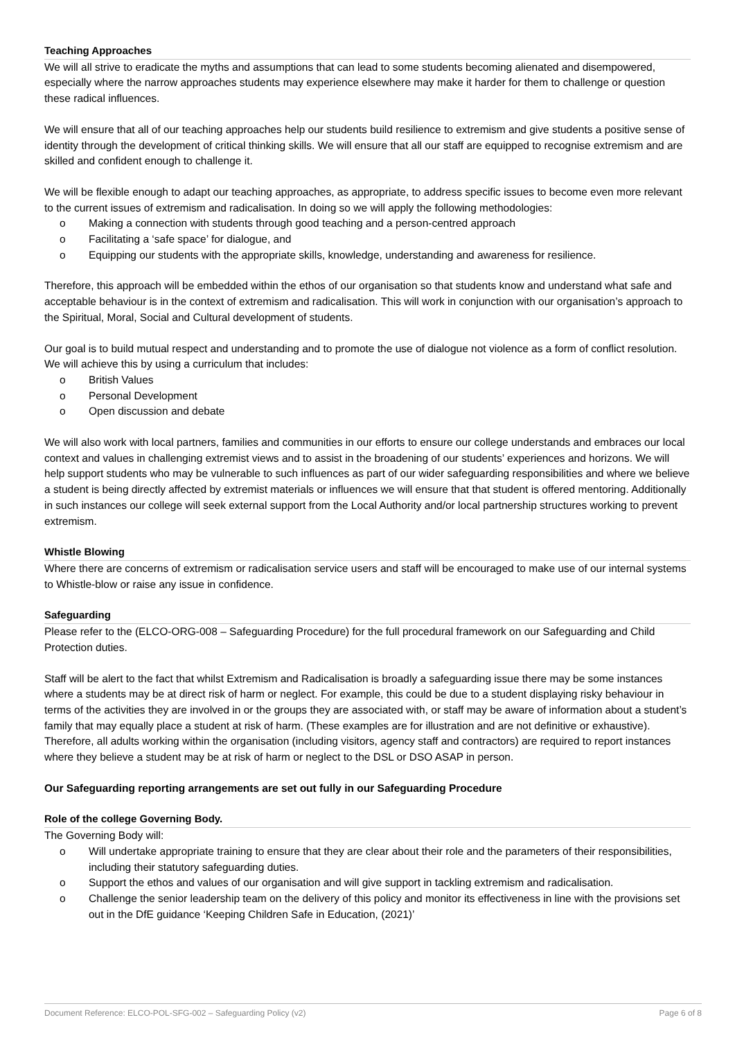Teaching Approaches
We will all strive to eradicate the myths and assumptions that can lead to some students becoming alienated and disempowered, especially where the narrow approaches students may experience elsewhere may make it harder for them to challenge or question these radical influences.
We will ensure that all of our teaching approaches help our students build resilience to extremism and give students a positive sense of identity through the development of critical thinking skills. We will ensure that all our staff are equipped to recognise extremism and are skilled and confident enough to challenge it.
We will be flexible enough to adapt our teaching approaches, as appropriate, to address specific issues to become even more relevant to the current issues of extremism and radicalisation. In doing so we will apply the following methodologies:
o Making a connection with students through good teaching and a person-centred approach
o Facilitating a ‘safe space’ for dialogue, and
o Equipping our students with the appropriate skills, knowledge, understanding and awareness for resilience.
Therefore, this approach will be embedded within the ethos of our organisation so that students know and understand what safe and acceptable behaviour is in the context of extremism and radicalisation. This will work in conjunction with our organisation’s approach to the Spiritual, Moral, Social and Cultural development of students.
Our goal is to build mutual respect and understanding and to promote the use of dialogue not violence as a form of conflict resolution. We will achieve this by using a curriculum that includes:
o British Values
o Personal Development
o Open discussion and debate
We will also work with local partners, families and communities in our efforts to ensure our college understands and embraces our local context and values in challenging extremist views and to assist in the broadening of our students’ experiences and horizons. We will help support students who may be vulnerable to such influences as part of our wider safeguarding responsibilities and where we believe a student is being directly affected by extremist materials or influences we will ensure that that student is offered mentoring. Additionally in such instances our college will seek external support from the Local Authority and/or local partnership structures working to prevent extremism.
Whistle Blowing
Where there are concerns of extremism or radicalisation service users and staff will be encouraged to make use of our internal systems to Whistle-blow or raise any issue in confidence.
Safeguarding
Please refer to the (ELCO-ORG-008 – Safeguarding Procedure) for the full procedural framework on our Safeguarding and Child Protection duties.
Staff will be alert to the fact that whilst Extremism and Radicalisation is broadly a safeguarding issue there may be some instances where a students may be at direct risk of harm or neglect. For example, this could be due to a student displaying risky behaviour in terms of the activities they are involved in or the groups they are associated with, or staff may be aware of information about a student’s family that may equally place a student at risk of harm. (These examples are for illustration and are not definitive or exhaustive). Therefore, all adults working within the organisation (including visitors, agency staff and contractors) are required to report instances where they believe a student may be at risk of harm or neglect to the DSL or DSO ASAP in person.
Our Safeguarding reporting arrangements are set out fully in our Safeguarding Procedure
Role of the college Governing Body.
The Governing Body will:
o Will undertake appropriate training to ensure that they are clear about their role and the parameters of their responsibilities, including their statutory safeguarding duties.
o Support the ethos and values of our organisation and will give support in tackling extremism and radicalisation.
o Challenge the senior leadership team on the delivery of this policy and monitor its effectiveness in line with the provisions set out in the DfE guidance ‘Keeping Children Safe in Education, (2021)’
Document Reference: ELCO-POL-SFG-002 – Safeguarding Policy (v2) Page 6 of 8